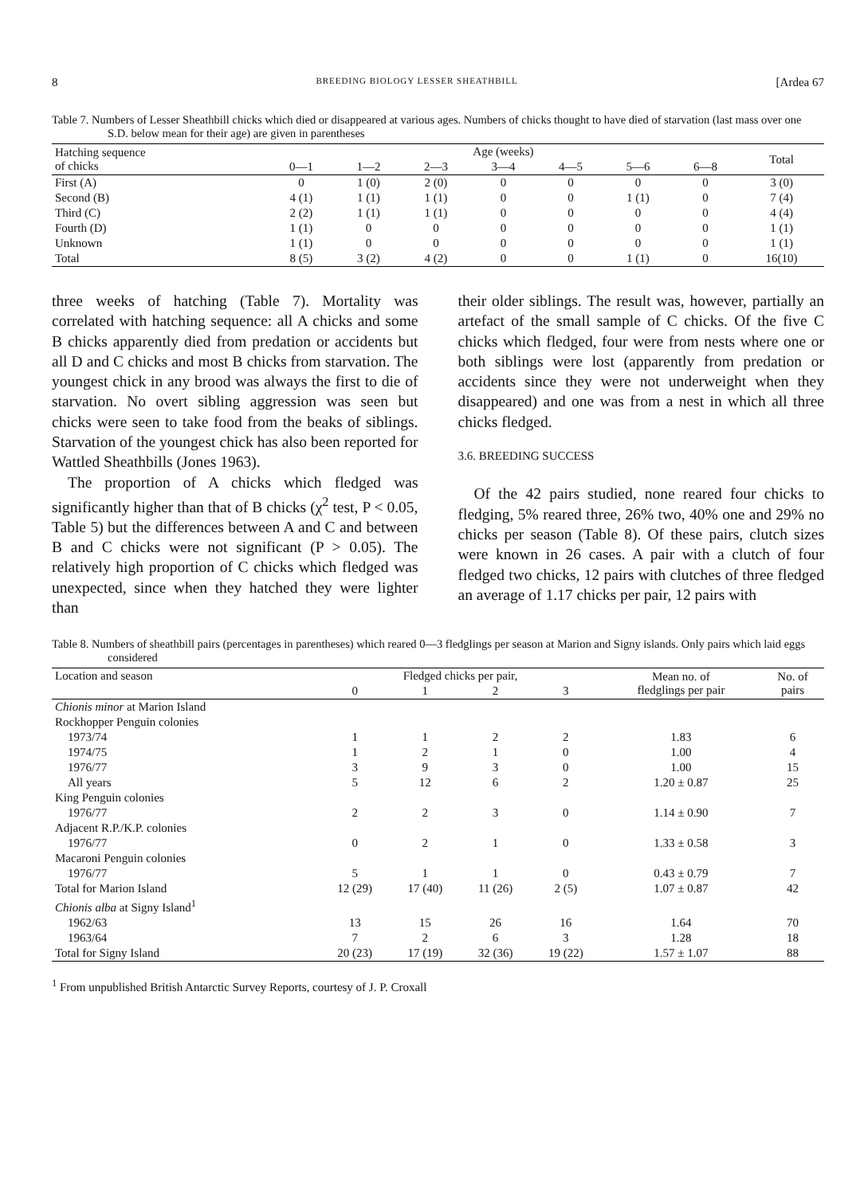8 BREEDING BIOLOGY LESSER SHEATHBILL [Ardea 67
Table 7. Numbers of Lesser Sheathbill chicks which died or disappeared at various ages. Numbers of chicks thought to have died of starvation (last mass over one S.D. below mean for their age) are given in parentheses
| Hatching sequence of chicks | Age (weeks) | | | | | | | Total |
| --- | --- | --- | --- | --- | --- | --- | --- | --- |
| | 0—1 | 1—2 | 2—3 | 3—4 | 4—5 | 5—6 | 6—8 | |
| First (A) | 0 | 1 (0) | 2 (0) | 0 | 0 | 0 | 0 | 3 (0) |
| Second (B) | 4 (1) | 1 (1) | 1 (1) | 0 | 0 | 1 (1) | 0 | 7 (4) |
| Third (C) | 2 (2) | 1 (1) | 1 (1) | 0 | 0 | 0 | 0 | 4 (4) |
| Fourth (D) | 1 (1) | 0 | 0 | 0 | 0 | 0 | 0 | 1 (1) |
| Unknown | 1 (1) | 0 | 0 | 0 | 0 | 0 | 0 | 1 (1) |
| Total | 8 (5) | 3 (2) | 4 (2) | 0 | 0 | 1 (1) | 0 | 16(10) |
three weeks of hatching (Table 7). Mortality was correlated with hatching sequence: all A chicks and some B chicks apparently died from predation or accidents but all D and C chicks and most B chicks from starvation. The youngest chick in any brood was always the first to die of starvation. No overt sibling aggression was seen but chicks were seen to take food from the beaks of siblings. Starvation of the youngest chick has also been reported for Wattled Sheathbills (Jones 1963).
The proportion of A chicks which fledged was significantly higher than that of B chicks (χ<sup>2</sup> test, P < 0.05, Table 5) but the differences between A and C and between B and C chicks were not significant (P > 0.05). The relatively high proportion of C chicks which fledged was unexpected, since when they hatched they were lighter than
their older siblings. The result was, however, partially an artefact of the small sample of C chicks. Of the five C chicks which fledged, four were from nests where one or both siblings were lost (apparently from predation or accidents since they were not underweight when they disappeared) and one was from a nest in which all three chicks fledged.
3.6. BREEDING SUCCESS
Of the 42 pairs studied, none reared four chicks to fledging, 5% reared three, 26% two, 40% one and 29% no chicks per season (Table 8). Of these pairs, clutch sizes were known in 26 cases. A pair with a clutch of four fledged two chicks, 12 pairs with clutches of three fledged an average of 1.17 chicks per pair, 12 pairs with
Table 8. Numbers of sheathbill pairs (percentages in parentheses) which reared 0—3 fledglings per season at Marion and Signy islands. Only pairs which laid eggs considered
| Location and season | Fledged chicks per pair, | | | | Mean no. of fledglings per pair | No. of pairs |
| --- | --- | --- | --- | --- | --- | --- |
| | 0 | 1 | 2 | 3 | | |
| Chionis minor at Marion Island | | | | | | |
| Rockhopper Penguin colonies | | | | | | |
| 1973/74 | 1 | 1 | 2 | 2 | 1.83 | 6 |
| 1974/75 | 1 | 2 | 1 | 0 | 1.00 | 4 |
| 1976/77 | 3 | 9 | 3 | 0 | 1.00 | 15 |
| All years | 5 | 12 | 6 | 2 | 1.20 ± 0.87 | 25 |
| King Penguin colonies | | | | | | |
| 1976/77 | 2 | 2 | 3 | 0 | 1.14 ± 0.90 | 7 |
| Adjacent R.P./K.P. colonies | | | | | | |
| 1976/77 | 0 | 2 | 1 | 0 | 1.33 ± 0.58 | 3 |
| Macaroni Penguin colonies | | | | | | |
| 1976/77 | 5 | 1 | 1 | 0 | 0.43 ± 0.79 | 7 |
| Total for Marion Island | 12 (29) | 17 (40) | 11 (26) | 2 (5) | 1.07 ± 0.87 | 42 |
| Chionis alba at Signy Island<sup>1</sup> | | | | | | |
| 1962/63 | 13 | 15 | 26 | 16 | 1.64 | 70 |
| 1963/64 | 7 | 2 | 6 | 3 | 1.28 | 18 |
| Total for Signy Island | 20 (23) | 17 (19) | 32 (36) | 19 (22) | 1.57 ± 1.07 | 88 |
<sup>1</sup> From unpublished British Antarctic Survey Reports, courtesy of J. P. Croxall